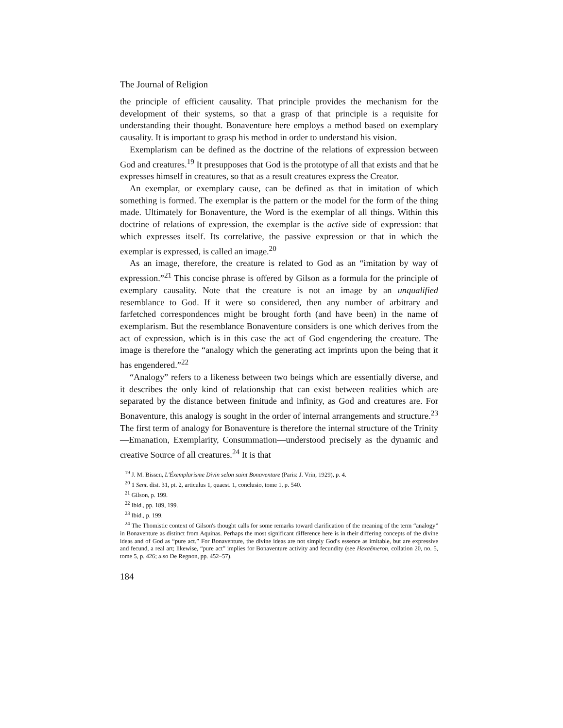The Journal of Religion
the principle of efficient causality. That principle provides the mechanism for the development of their systems, so that a grasp of that principle is a requisite for understanding their thought. Bonaventure here employs a method based on exemplary causality. It is important to grasp his method in order to understand his vision.
Exemplarism can be defined as the doctrine of the relations of expression between God and creatures.<sup>19</sup> It presupposes that God is the prototype of all that exists and that he expresses himself in creatures, so that as a result creatures express the Creator.
An exemplar, or exemplary cause, can be defined as that in imitation of which something is formed. The exemplar is the pattern or the model for the form of the thing made. Ultimately for Bonaventure, the Word is the exemplar of all things. Within this doctrine of relations of expression, the exemplar is the active side of expression: that which expresses itself. Its correlative, the passive expression or that in which the exemplar is expressed, is called an image.<sup>20</sup>
As an image, therefore, the creature is related to God as an “imitation by way of expression.”<sup>21</sup> This concise phrase is offered by Gilson as a formula for the principle of exemplary causality. Note that the creature is not an image by an unqualified resemblance to God. If it were so considered, then any number of arbitrary and farfetched correspondences might be brought forth (and have been) in the name of exemplarism. But the resemblance Bonaventure considers is one which derives from the act of expression, which is in this case the act of God engendering the creature. The image is therefore the “analogy which the generating act imprints upon the being that it has engendered.”<sup>22</sup>
“Analogy” refers to a likeness between two beings which are essentially diverse, and it describes the only kind of relationship that can exist between realities which are separated by the distance between finitude and infinity, as God and creatures are. For Bonaventure, this analogy is sought in the order of internal arrangements and structure.<sup>23</sup> The first term of analogy for Bonaventure is therefore the internal structure of the Trinity—Emanation, Exemplarity, Consummation—understood precisely as the dynamic and creative Source of all creatures.<sup>24</sup> It is that
<sup>19</sup> J. M. Bissen, L'Éxemplarisme Divin selon saint Bonaventure (Paris: J. Vrin, 1929), p. 4.
<sup>20</sup> 1 Sent. dist. 31, pt. 2, articulus 1, quaest. 1, conclusio, tome 1, p. 540.
<sup>21</sup> Gilson, p. 199.
<sup>22</sup> Ibid., pp. 189, 199.
<sup>23</sup> Ibid., p. 199.
<sup>24</sup> The Thomistic context of Gilson's thought calls for some remarks toward clarification of the meaning of the term “analogy” in Bonaventure as distinct from Aquinas. Perhaps the most significant difference here is in their differing concepts of the divine ideas and of God as “pure act.” For Bonaventure, the divine ideas are not simply God's essence as imitable, but are expressive and fecund, a real art; likewise, “pure act” implies for Bonaventure activity and fecundity (see Hexaëmeron, collation 20, no. 5, tome 5, p. 426; also De Regnon, pp. 452–57).
184